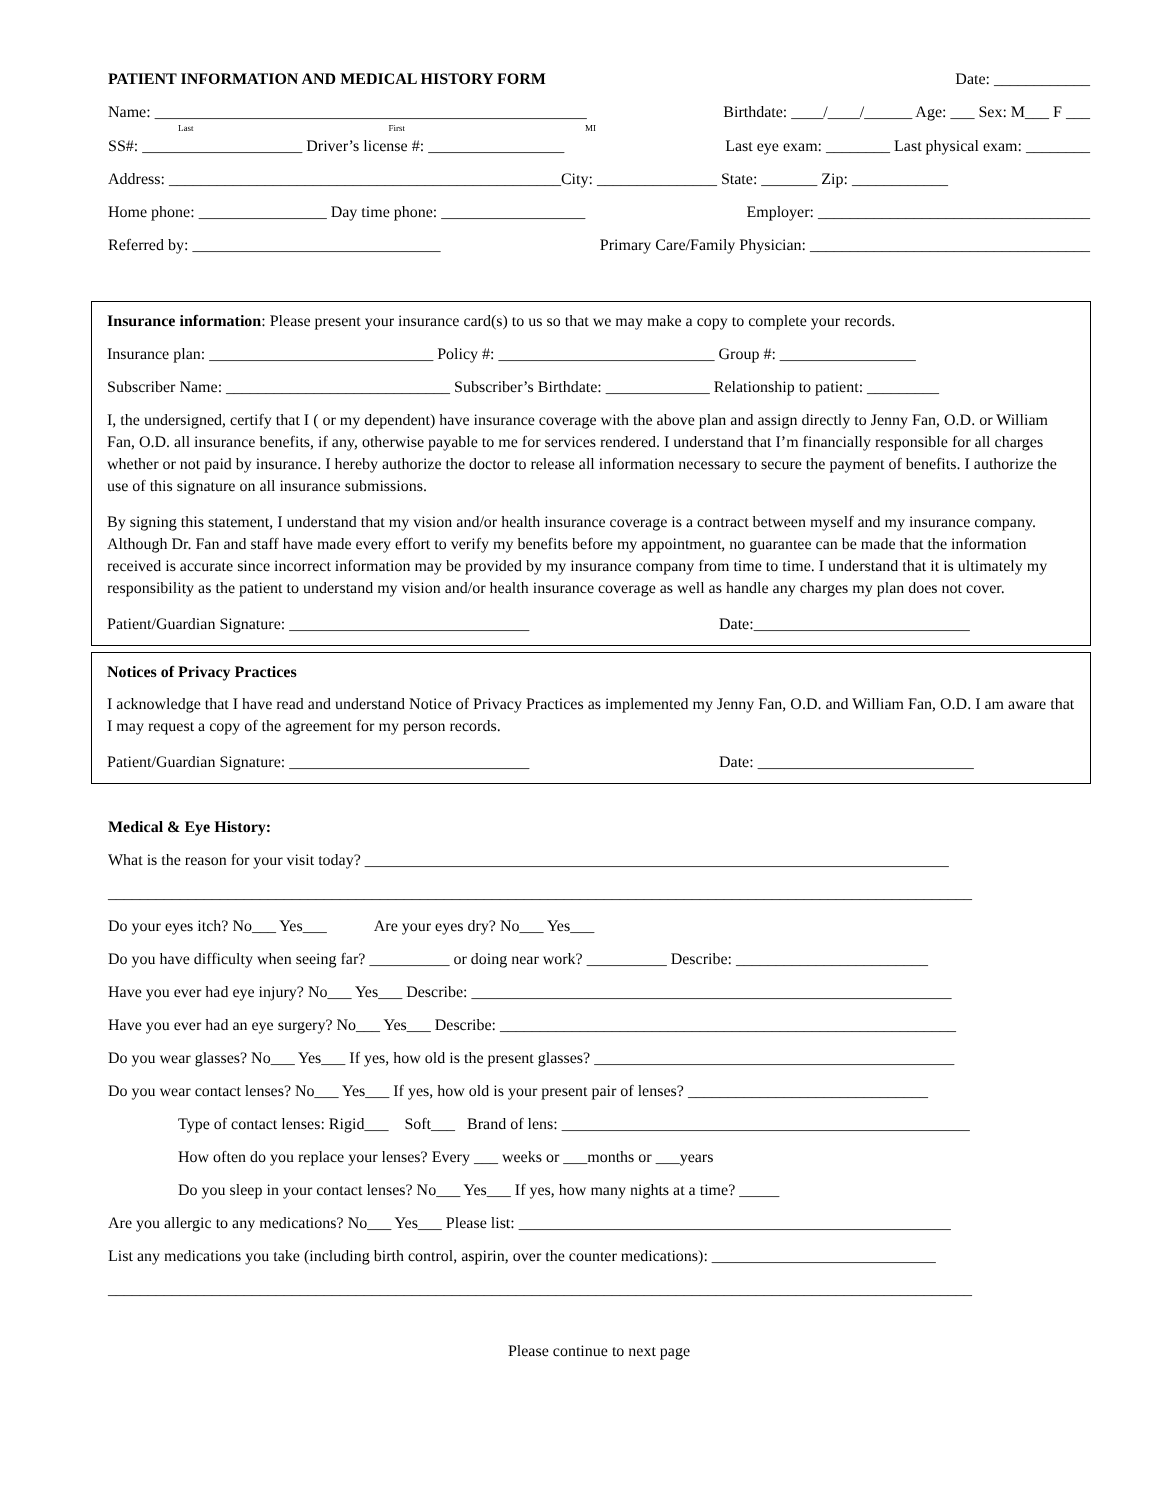PATIENT INFORMATION AND MEDICAL HISTORY FORM Date: ____________
Name: ______________________________________________________ Birthdate: ____/____/______ Age: ___ Sex: M___ F ___
Last First MI
SS#: ____________________ Driver’s license #: _________________ Last eye exam: ________ Last physical exam: ________
Address: _________________________________________________City: _______________ State: _______ Zip: ____________
Home phone: ________________ Day time phone: __________________ Employer: __________________________________
Referred by: _______________________________ Primary Care/Family Physician: ___________________________________
Insurance information: Please present your insurance card(s) to us so that we may make a copy to complete your records.
Insurance plan: ____________________________ Policy #: ___________________________ Group #: _________________
Subscriber Name: ____________________________ Subscriber’s Birthdate: _____________ Relationship to patient: _________
I, the undersigned, certify that I ( or my dependent) have insurance coverage with the above plan and assign directly to Jenny Fan, O.D. or William Fan, O.D. all insurance benefits, if any, otherwise payable to me for services rendered. I understand that I’m financially responsible for all charges whether or not paid by insurance. I hereby authorize the doctor to release all information necessary to secure the payment of benefits. I authorize the use of this signature on all insurance submissions.
By signing this statement, I understand that my vision and/or health insurance coverage is a contract between myself and my insurance company. Although Dr. Fan and staff have made every effort to verify my benefits before my appointment, no guarantee can be made that the information received is accurate since incorrect information may be provided by my insurance company from time to time. I understand that it is ultimately my responsibility as the patient to understand my vision and/or health insurance coverage as well as handle any charges my plan does not cover.
Patient/Guardian Signature: ______________________________ Date:___________________________
Notices of Privacy Practices
I acknowledge that I have read and understand Notice of Privacy Practices as implemented my Jenny Fan, O.D. and William Fan, O.D. I am aware that I may request a copy of the agreement for my person records.
Patient/Guardian Signature: ______________________________ Date: ___________________________
Medical & Eye History:
What is the reason for your visit today? _________________________________________________________________________
____________________________________________________________________________________________________________
Do your eyes itch? No___ Yes___ Are your eyes dry? No___ Yes___
Do you have difficulty when seeing far? __________ or doing near work? __________ Describe: ________________________
Have you ever had eye injury? No___ Yes___ Describe: ____________________________________________________________
Have you ever had an eye surgery? No___ Yes___ Describe: _________________________________________________________
Do you wear glasses? No___ Yes___ If yes, how old is the present glasses? _____________________________________________
Do you wear contact lenses? No___ Yes___ If yes, how old is your present pair of lenses? ______________________________
Type of contact lenses: Rigid___ Soft___ Brand of lens: ___________________________________________________
How often do you replace your lenses? Every ___ weeks or ___months or ___years
Do you sleep in your contact lenses? No___ Yes___ If yes, how many nights at a time? _____
Are you allergic to any medications? No___ Yes___ Please list: ______________________________________________________
List any medications you take (including birth control, aspirin, over the counter medications): ____________________________
____________________________________________________________________________________________________________
Please continue to next page